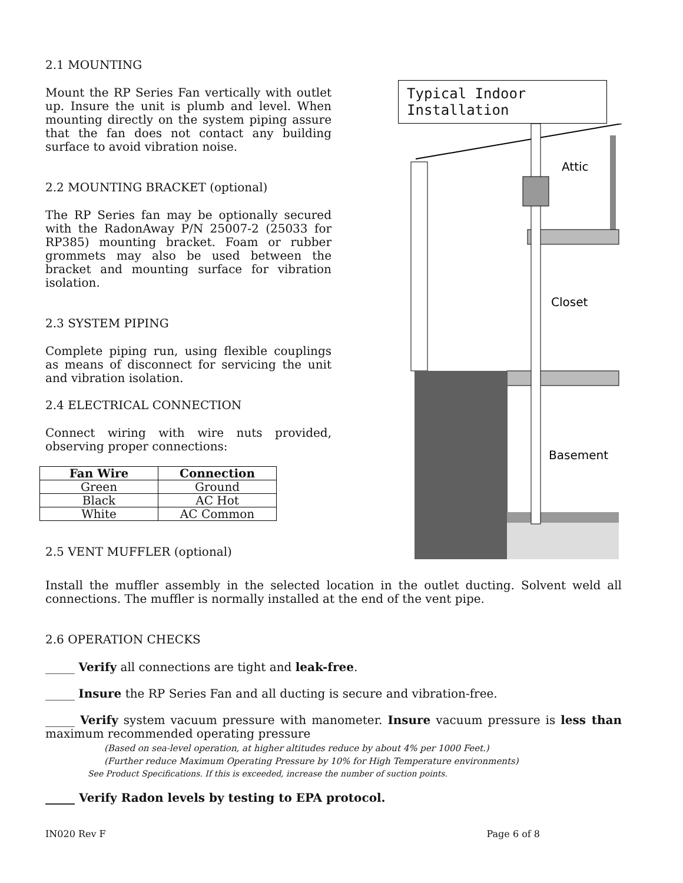2.1 MOUNTING
Mount the RP Series Fan vertically with outlet up. Insure the unit is plumb and level. When mounting directly on the system piping assure that the fan does not contact any building surface to avoid vibration noise.
2.2 MOUNTING BRACKET (optional)
The RP Series fan may be optionally secured with the RadonAway P/N 25007-2 (25033 for RP385) mounting bracket. Foam or rubber grommets may also be used between the bracket and mounting surface for vibration isolation.
2.3 SYSTEM PIPING
Complete piping run, using flexible couplings as means of disconnect for servicing the unit and vibration isolation.
2.4 ELECTRICAL CONNECTION
Connect wiring with wire nuts provided, observing proper connections:
| Fan Wire | Connection |
| --- | --- |
| Green | Ground |
| Black | AC Hot |
| White | AC Common |
2.5 VENT MUFFLER (optional)
Typical Indoor Installation
Attic
Closet
Basement
Install the muffler assembly in the selected location in the outlet ducting. Solvent weld all connections. The muffler is normally installed at the end of the vent pipe.
2.6 OPERATION CHECKS
_____ Verify all connections are tight and leak-free.
_____ Insure the RP Series Fan and all ducting is secure and vibration-free.
_____ Verify system vacuum pressure with manometer. Insure vacuum pressure is less than maximum recommended operating pressure
(Based on sea-level operation, at higher altitudes reduce by about 4% per 1000 Feet.)
(Further reduce Maximum Operating Pressure by 10% for High Temperature environments)
See Product Specifications. If this is exceeded, increase the number of suction points.
_____ Verify Radon levels by testing to EPA protocol.
IN020 Rev F Page 6 of 8